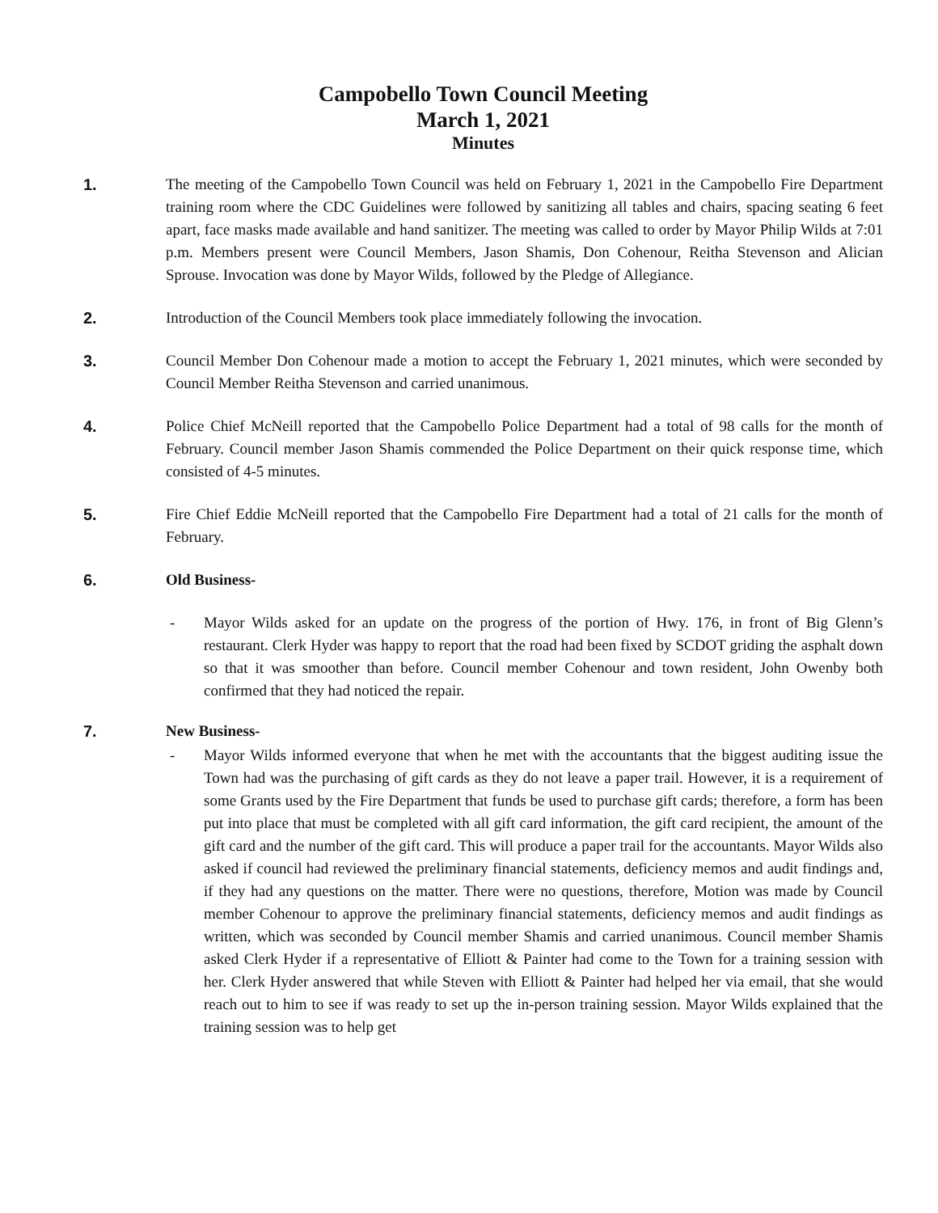Campobello Town Council Meeting
March 1, 2021
Minutes
1. The meeting of the Campobello Town Council was held on February 1, 2021 in the Campobello Fire Department training room where the CDC Guidelines were followed by sanitizing all tables and chairs, spacing seating 6 feet apart, face masks made available and hand sanitizer. The meeting was called to order by Mayor Philip Wilds at 7:01 p.m. Members present were Council Members, Jason Shamis, Don Cohenour, Reitha Stevenson and Alician Sprouse. Invocation was done by Mayor Wilds, followed by the Pledge of Allegiance.
2. Introduction of the Council Members took place immediately following the invocation.
3. Council Member Don Cohenour made a motion to accept the February 1, 2021 minutes, which were seconded by Council Member Reitha Stevenson and carried unanimous.
4. Police Chief McNeill reported that the Campobello Police Department had a total of 98 calls for the month of February. Council member Jason Shamis commended the Police Department on their quick response time, which consisted of 4-5 minutes.
5. Fire Chief Eddie McNeill reported that the Campobello Fire Department had a total of 21 calls for the month of February.
6. Old Business-
- Mayor Wilds asked for an update on the progress of the portion of Hwy. 176, in front of Big Glenn’s restaurant. Clerk Hyder was happy to report that the road had been fixed by SCDOT griding the asphalt down so that it was smoother than before. Council member Cohenour and town resident, John Owenby both confirmed that they had noticed the repair.
7. New Business-
- Mayor Wilds informed everyone that when he met with the accountants that the biggest auditing issue the Town had was the purchasing of gift cards as they do not leave a paper trail. However, it is a requirement of some Grants used by the Fire Department that funds be used to purchase gift cards; therefore, a form has been put into place that must be completed with all gift card information, the gift card recipient, the amount of the gift card and the number of the gift card. This will produce a paper trail for the accountants. Mayor Wilds also asked if council had reviewed the preliminary financial statements, deficiency memos and audit findings and, if they had any questions on the matter. There were no questions, therefore, Motion was made by Council member Cohenour to approve the preliminary financial statements, deficiency memos and audit findings as written, which was seconded by Council member Shamis and carried unanimous. Council member Shamis asked Clerk Hyder if a representative of Elliott & Painter had come to the Town for a training session with her. Clerk Hyder answered that while Steven with Elliott & Painter had helped her via email, that she would reach out to him to see if was ready to set up the in-person training session. Mayor Wilds explained that the training session was to help get